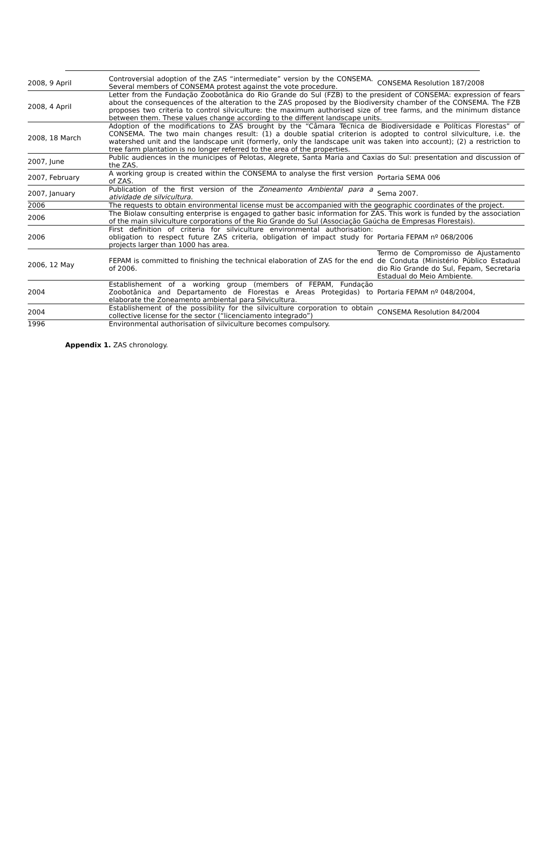| 2008, 9 April | Controversial adoption of the ZAS “intermediate” version by the CONSEMA. Several members of CONSEMA protest against the vote procedure. | CONSEMA Resolution 187/2008 |
| 2008, 4 April | Letter from the Fundação Zoobotânica do Rio Grande do Sul (FZB) to the president of CONSEMA: expression of fears about the consequences of the alteration to the ZAS proposed by the Biodiversity chamber of the CONSEMA. The FZB proposes two criteria to control silviculture: the maximum authorised size of tree farms, and the minimum distance between them. These values change according to the different landscape units. | |
| 2008, 18 March | Adoption of the modifications to ZAS brought by the “Câmara Técnica de Biodiversidade e Políticas Florestas” of CONSEMA. The two main changes result: (1) a double spatial criterion is adopted to control silviculture, i.e. the watershed unit and the landscape unit (formerly, only the landscape unit was taken into account); (2) a restriction to tree farm plantation is no longer referred to the area of the properties. | |
| 2007, June | Public audiences in the municipes of Pelotas, Alegrete, Santa Maria and Caxias do Sul: presentation and discussion of the ZAS. | |
| 2007, February | A working group is created within the CONSEMA to analyse the first version of ZAS. | Portaria SEMA 006 |
| 2007, January | Publication of the first version of the Zoneamento Ambiental para a atividade de silvicultura. | Sema 2007. |
| 2006 | The requests to obtain environmental license must be accompanied with the geographic coordinates of the project. | |
| 2006 | The Biolaw consulting enterprise is engaged to gather basic information for ZAS. This work is funded by the association of the main silviculture corporations of the Rio Grande do Sul (Associação Gaúcha de Empresas Florestais). | |
| 2006 | First definition of criteria for silviculture environmental authorisation: obligation to respect future ZAS criteria, obligation of impact study for projects larger than 1000 has area. | Portaria FEPAM nº 068/2006 |
| 2006, 12 May | FEPAM is committed to finishing the technical elaboration of ZAS for the end of 2006. | Termo de Compromisso de Ajustamento de Conduta (Ministério Público Estadual dio Rio Grande do Sul, Fepam, Secretaria Estadual do Meio Ambiente. |
| 2004 | Establishement of a working group (members of FEPAM, Fundação Zoobotânica and Departamento de Florestas e Areas Protegidas) to elaborate the Zoneamento ambiental para Silvicultura. | Portaria FEPAM nº 048/2004, |
| 2004 | Establishement of the possibility for the silviculture corporation to obtain collective license for the sector (“licenciamento integrado”) | CONSEMA Resolution 84/2004 |
| 1996 | Environmental authorisation of silviculture becomes compulsory. | |
Appendix 1. ZAS chronology.